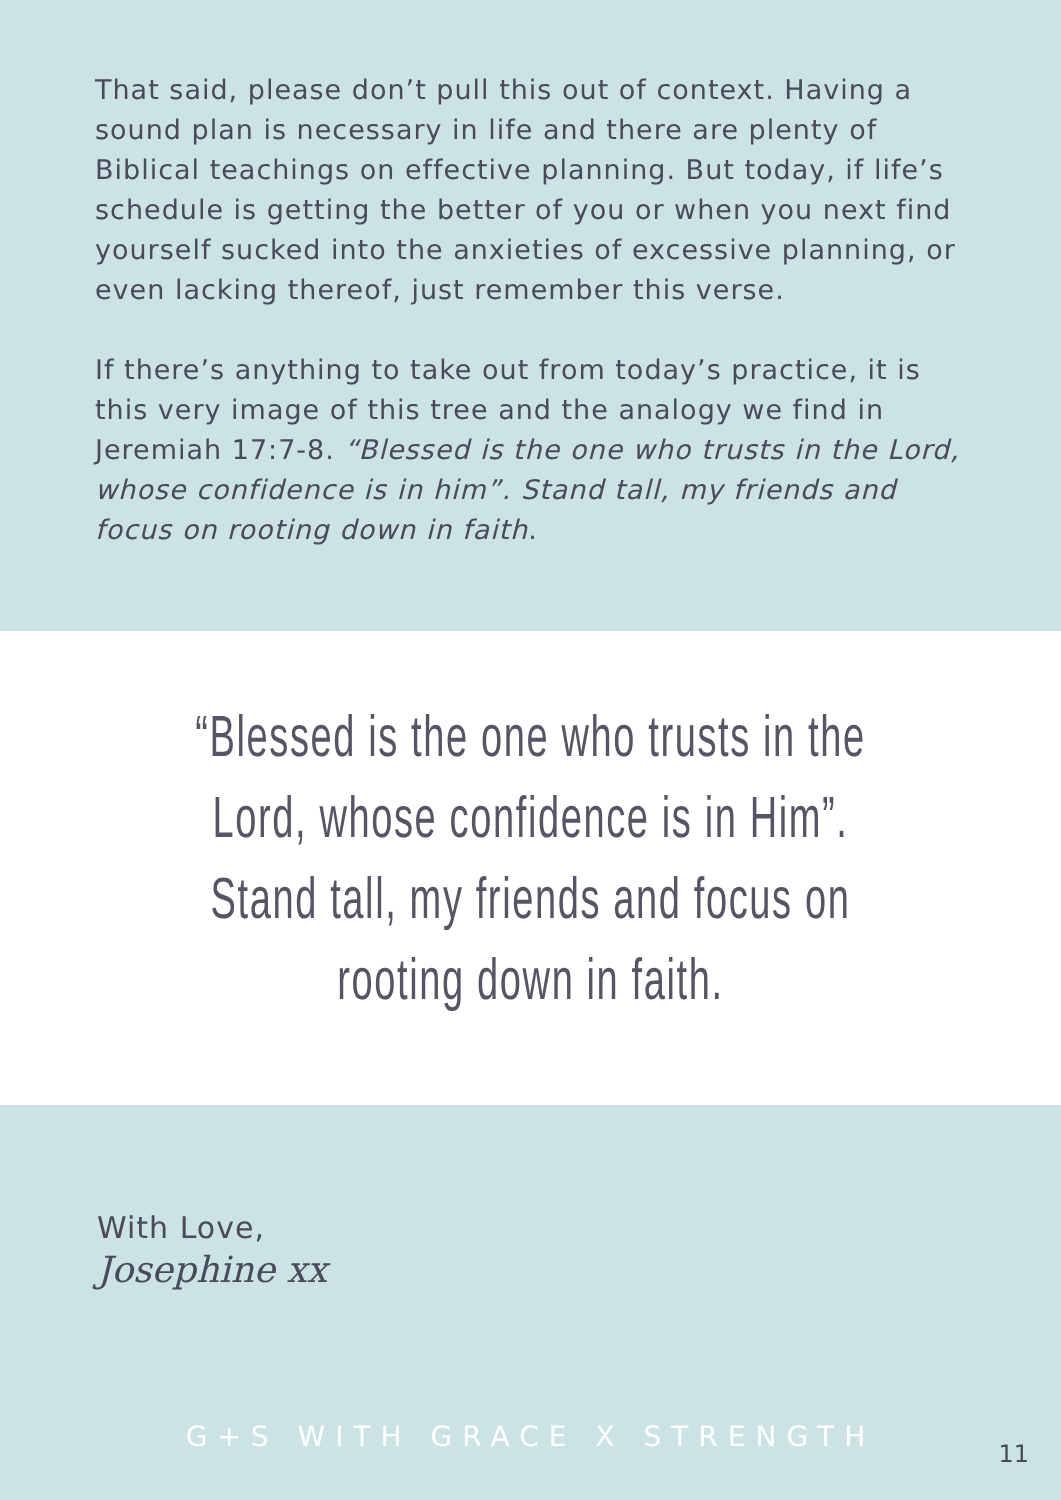That said, please don’t pull this out of context. Having a sound plan is necessary in life and there are plenty of Biblical teachings on effective planning. But today, if life’s schedule is getting the better of you or when you next find yourself sucked into the anxieties of excessive planning, or even lacking thereof, just remember this verse.
If there’s anything to take out from today’s practice, it is this very image of this tree and the analogy we find in Jeremiah 17:7-8. “Blessed is the one who trusts in the Lord, whose confidence is in him”. Stand tall, my friends and focus on rooting down in faith.
“Blessed is the one who trusts in the Lord, whose confidence is in Him”. Stand tall, my friends and focus on rooting down in faith.
With Love,
Josephine xx
G+S WITH GRACE X STRENGTH
11